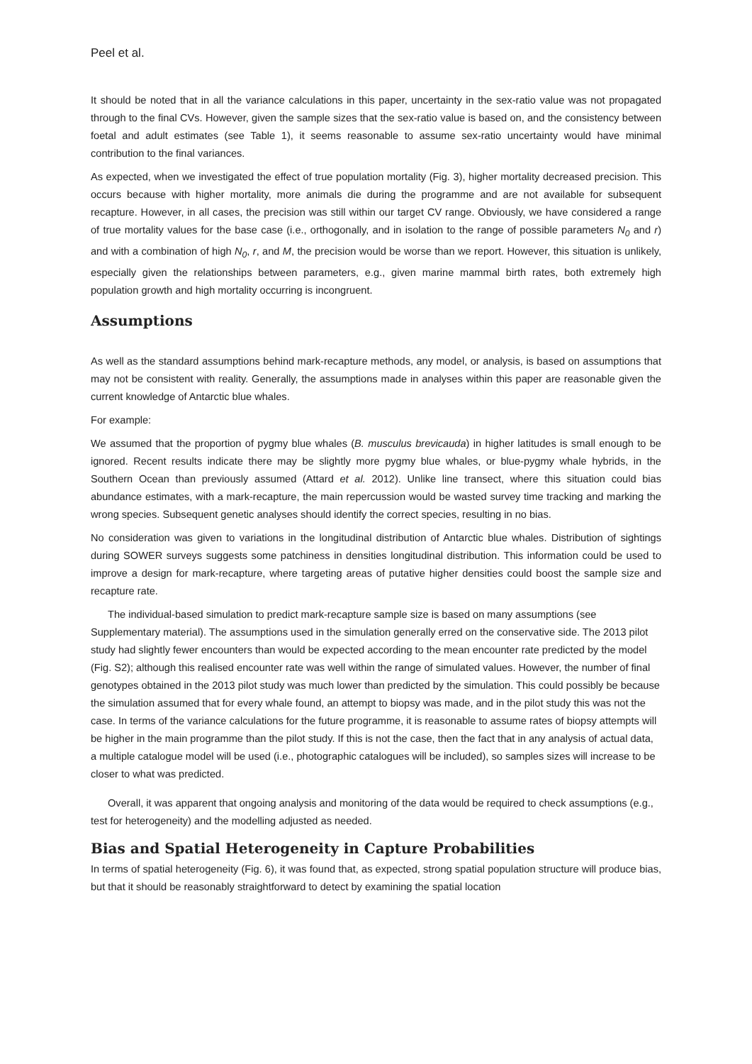Peel et al.
It should be noted that in all the variance calculations in this paper, uncertainty in the sex-ratio value was not propagated through to the final CVs. However, given the sample sizes that the sex-ratio value is based on, and the consistency between foetal and adult estimates (see Table 1), it seems reasonable to assume sex-ratio uncertainty would have minimal contribution to the final variances.
As expected, when we investigated the effect of true population mortality (Fig. 3), higher mortality decreased precision. This occurs because with higher mortality, more animals die during the programme and are not available for subsequent recapture. However, in all cases, the precision was still within our target CV range. Obviously, we have considered a range of true mortality values for the base case (i.e., orthogonally, and in isolation to the range of possible parameters N<sub>0</sub> and r) and with a combination of high N<sub>0</sub>, r, and M, the precision would be worse than we report. However, this situation is unlikely, especially given the relationships between parameters, e.g., given marine mammal birth rates, both extremely high population growth and high mortality occurring is incongruent.
Assumptions
As well as the standard assumptions behind mark-recapture methods, any model, or analysis, is based on assumptions that may not be consistent with reality. Generally, the assumptions made in analyses within this paper are reasonable given the current knowledge of Antarctic blue whales.
For example:
We assumed that the proportion of pygmy blue whales (B. musculus brevicauda) in higher latitudes is small enough to be ignored. Recent results indicate there may be slightly more pygmy blue whales, or blue-pygmy whale hybrids, in the Southern Ocean than previously assumed (Attard et al. 2012). Unlike line transect, where this situation could bias abundance estimates, with a mark-recapture, the main repercussion would be wasted survey time tracking and marking the wrong species. Subsequent genetic analyses should identify the correct species, resulting in no bias.
No consideration was given to variations in the longitudinal distribution of Antarctic blue whales. Distribution of sightings during SOWER surveys suggests some patchiness in densities longitudinal distribution. This information could be used to improve a design for mark-recapture, where targeting areas of putative higher densities could boost the sample size and recapture rate.
The individual-based simulation to predict mark-recapture sample size is based on many assumptions (see Supplementary material). The assumptions used in the simulation generally erred on the conservative side. The 2013 pilot study had slightly fewer encounters than would be expected according to the mean encounter rate predicted by the model (Fig. S2); although this realised encounter rate was well within the range of simulated values. However, the number of final genotypes obtained in the 2013 pilot study was much lower than predicted by the simulation. This could possibly be because the simulation assumed that for every whale found, an attempt to biopsy was made, and in the pilot study this was not the case. In terms of the variance calculations for the future programme, it is reasonable to assume rates of biopsy attempts will be higher in the main programme than the pilot study. If this is not the case, then the fact that in any analysis of actual data, a multiple catalogue model will be used (i.e., photographic catalogues will be included), so samples sizes will increase to be closer to what was predicted.
Overall, it was apparent that ongoing analysis and monitoring of the data would be required to check assumptions (e.g., test for heterogeneity) and the modelling adjusted as needed.
Bias and Spatial Heterogeneity in Capture Probabilities
In terms of spatial heterogeneity (Fig. 6), it was found that, as expected, strong spatial population structure will produce bias, but that it should be reasonably straightforward to detect by examining the spatial location